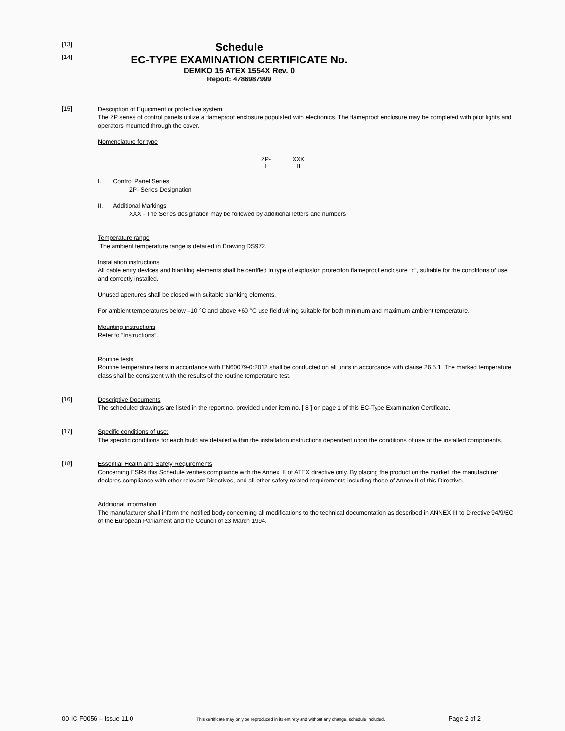[13]
Schedule
[14]
EC-TYPE EXAMINATION CERTIFICATE No.
DEMKO 15 ATEX 1554X Rev. 0
Report: 4786987999
[15]
Description of Equipment or protective system
The ZP series of control panels utilize a flameproof enclosure populated with electronics. The flameproof enclosure may be completed with pilot lights and operators mounted through the cover.
Nomenclature for type
ZP-
I
XXX
II
I. Control Panel Series
ZP- Series Designation
II. Additional Markings
XXX - The Series designation may be followed by additional letters and numbers
Temperature range
The ambient temperature range is detailed in Drawing DS972.
Installation instructions
All cable entry devices and blanking elements shall be certified in type of explosion protection flameproof enclosure “d”, suitable for the conditions of use and correctly installed.
Unused apertures shall be closed with suitable blanking elements.
For ambient temperatures below –10 °C and above +60 °C use field wiring suitable for both minimum and maximum ambient temperature.
Mounting instructions
Refer to “Instructions”.
Routine tests
Routine temperature tests in accordance with EN60079-0:2012 shall be conducted on all units in accordance with clause 26.5.1. The marked temperature class shall be consistent with the results of the routine temperature test.
[16]
Descriptive Documents
The scheduled drawings are listed in the report no. provided under item no. [ 8 ] on page 1 of this EC-Type Examination Certificate.
[17]
Specific conditions of use:
The specific conditions for each build are detailed within the installation instructions dependent upon the conditions of use of the installed components.
[18]
Essential Health and Safety Requirements
Concerning ESRs this Schedule verifies compliance with the Annex III of ATEX directive only. By placing the product on the market, the manufacturer declares compliance with other relevant Directives, and all other safety related requirements including those of Annex II of this Directive.
Additional information
The manufacturer shall inform the notified body concerning all modifications to the technical documentation as described in ANNEX III to Directive 94/9/EC of the European Parliament and the Council of 23 March 1994.
00-IC-F0056 – Issue 11.0 This certificate may only be reproduced in its entirety and without any change, schedule included. Page 2 of 2